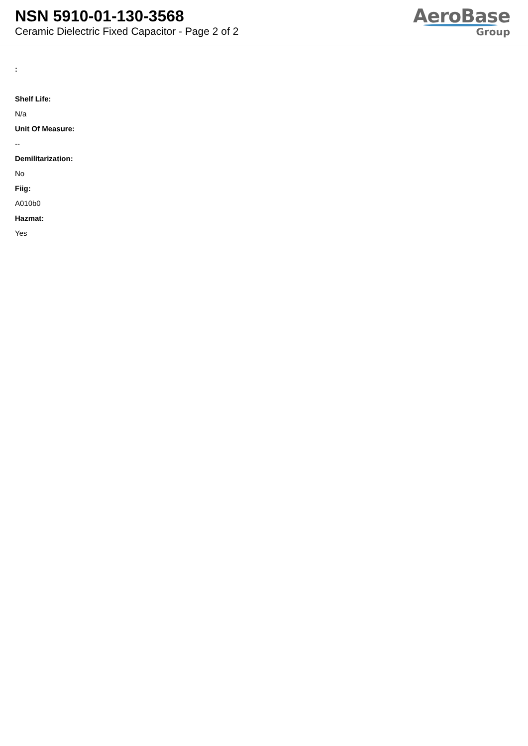NSN 5910-01-130-3568
Ceramic Dielectric Fixed Capacitor - Page 2 of 2
AeroBase
Group
:
Shelf Life:
N/a
Unit Of Measure:
--
Demilitarization:
No
Fiig:
A010b0
Hazmat:
Yes